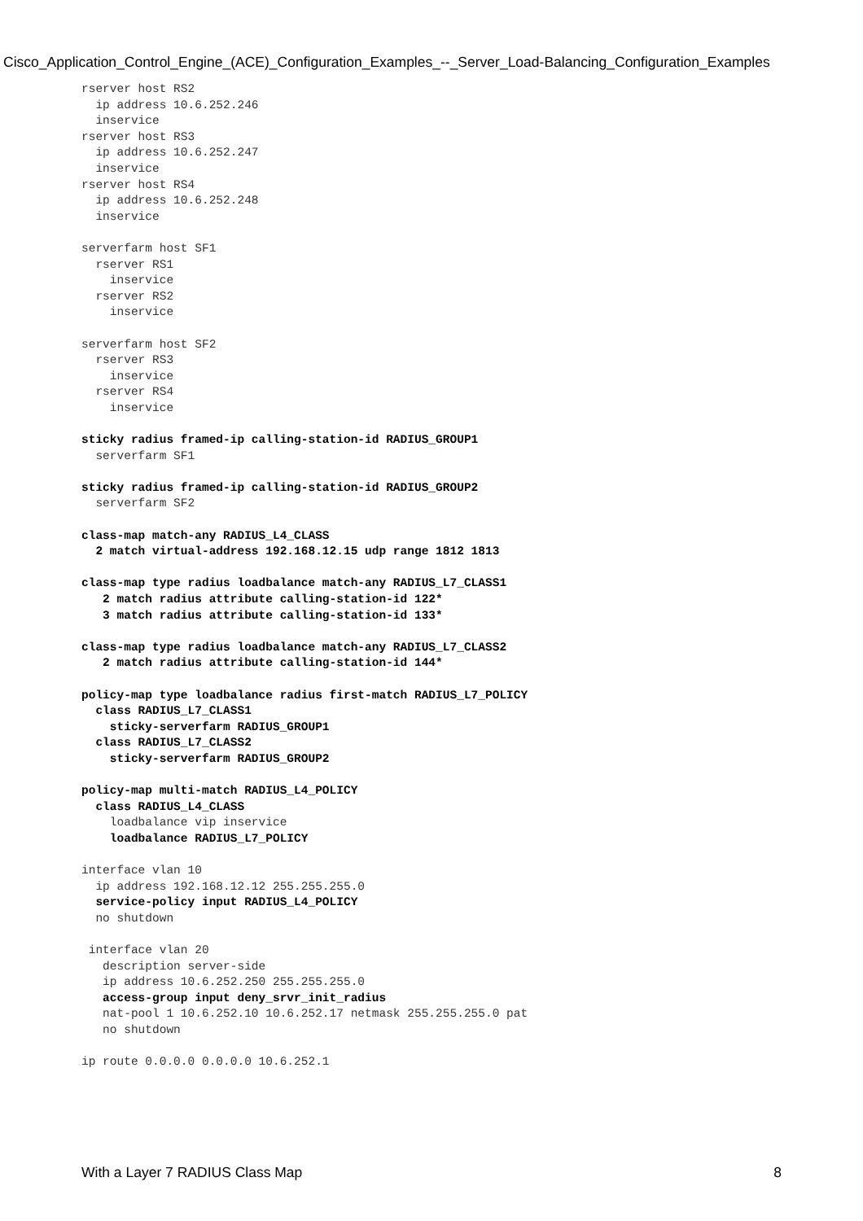Cisco_Application_Control_Engine_(ACE)_Configuration_Examples_--_Server_Load-Balancing_Configuration_Examples
rserver host RS2
  ip address 10.6.252.246
  inservice
rserver host RS3
  ip address 10.6.252.247
  inservice
rserver host RS4
  ip address 10.6.252.248
  inservice

serverfarm host SF1
  rserver RS1
    inservice
  rserver RS2
    inservice

serverfarm host SF2
  rserver RS3
    inservice
  rserver RS4
    inservice

sticky radius framed-ip calling-station-id RADIUS_GROUP1
  serverfarm SF1

sticky radius framed-ip calling-station-id RADIUS_GROUP2
  serverfarm SF2

class-map match-any RADIUS_L4_CLASS
  2 match virtual-address 192.168.12.15 udp range 1812 1813

class-map type radius loadbalance match-any RADIUS_L7_CLASS1
   2 match radius attribute calling-station-id 122*
   3 match radius attribute calling-station-id 133*

class-map type radius loadbalance match-any RADIUS_L7_CLASS2
   2 match radius attribute calling-station-id 144*

policy-map type loadbalance radius first-match RADIUS_L7_POLICY
  class RADIUS_L7_CLASS1
    sticky-serverfarm RADIUS_GROUP1
  class RADIUS_L7_CLASS2
    sticky-serverfarm RADIUS_GROUP2

policy-map multi-match RADIUS_L4_POLICY
  class RADIUS_L4_CLASS
    loadbalance vip inservice
    loadbalance RADIUS_L7_POLICY

interface vlan 10
  ip address 192.168.12.12 255.255.255.0
  service-policy input RADIUS_L4_POLICY
  no shutdown

 interface vlan 20
   description server-side
   ip address 10.6.252.250 255.255.255.0
   access-group input deny_srvr_init_radius
   nat-pool 1 10.6.252.10 10.6.252.17 netmask 255.255.255.0 pat
   no shutdown

ip route 0.0.0.0 0.0.0.0 10.6.252.1
With a Layer 7 RADIUS Class Map 8